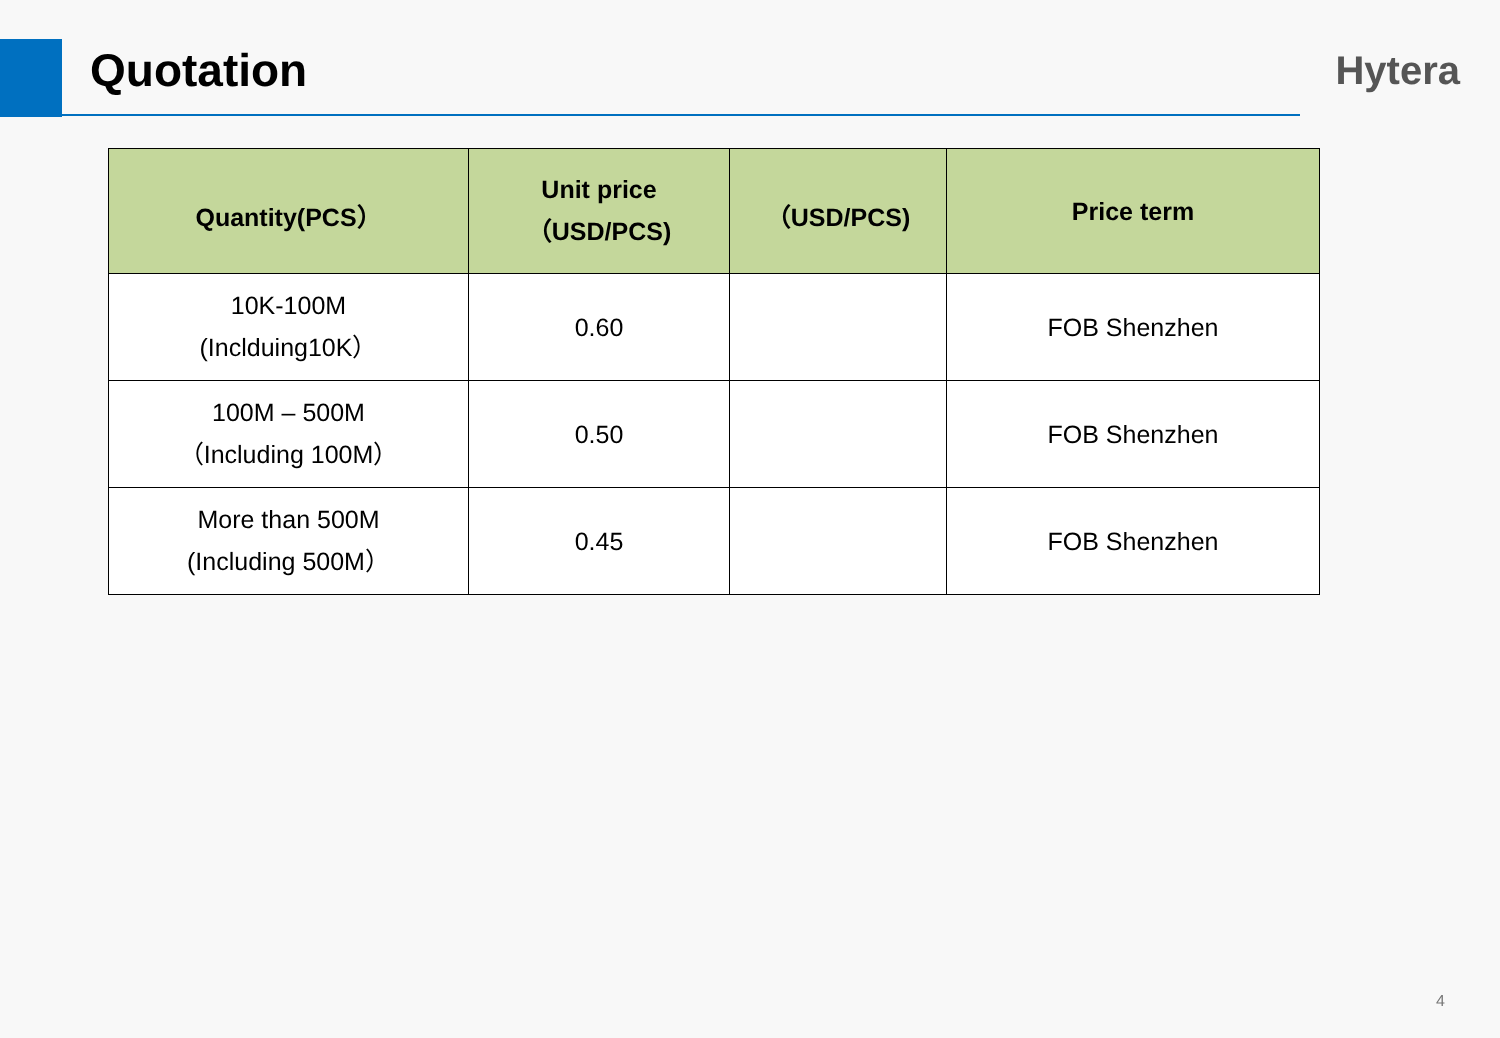Quotation
Hytera
| Quantity(PCS） | Unit price （USD/PCS) | （USD/PCS) | Price term |
| --- | --- | --- | --- |
| 10K-100M (Inclduing10K） | 0.60 | | FOB Shenzhen |
| 100M – 500M （Including 100M） | 0.50 | | FOB Shenzhen |
| More than 500M (Including 500M） | 0.45 | | FOB Shenzhen |
4